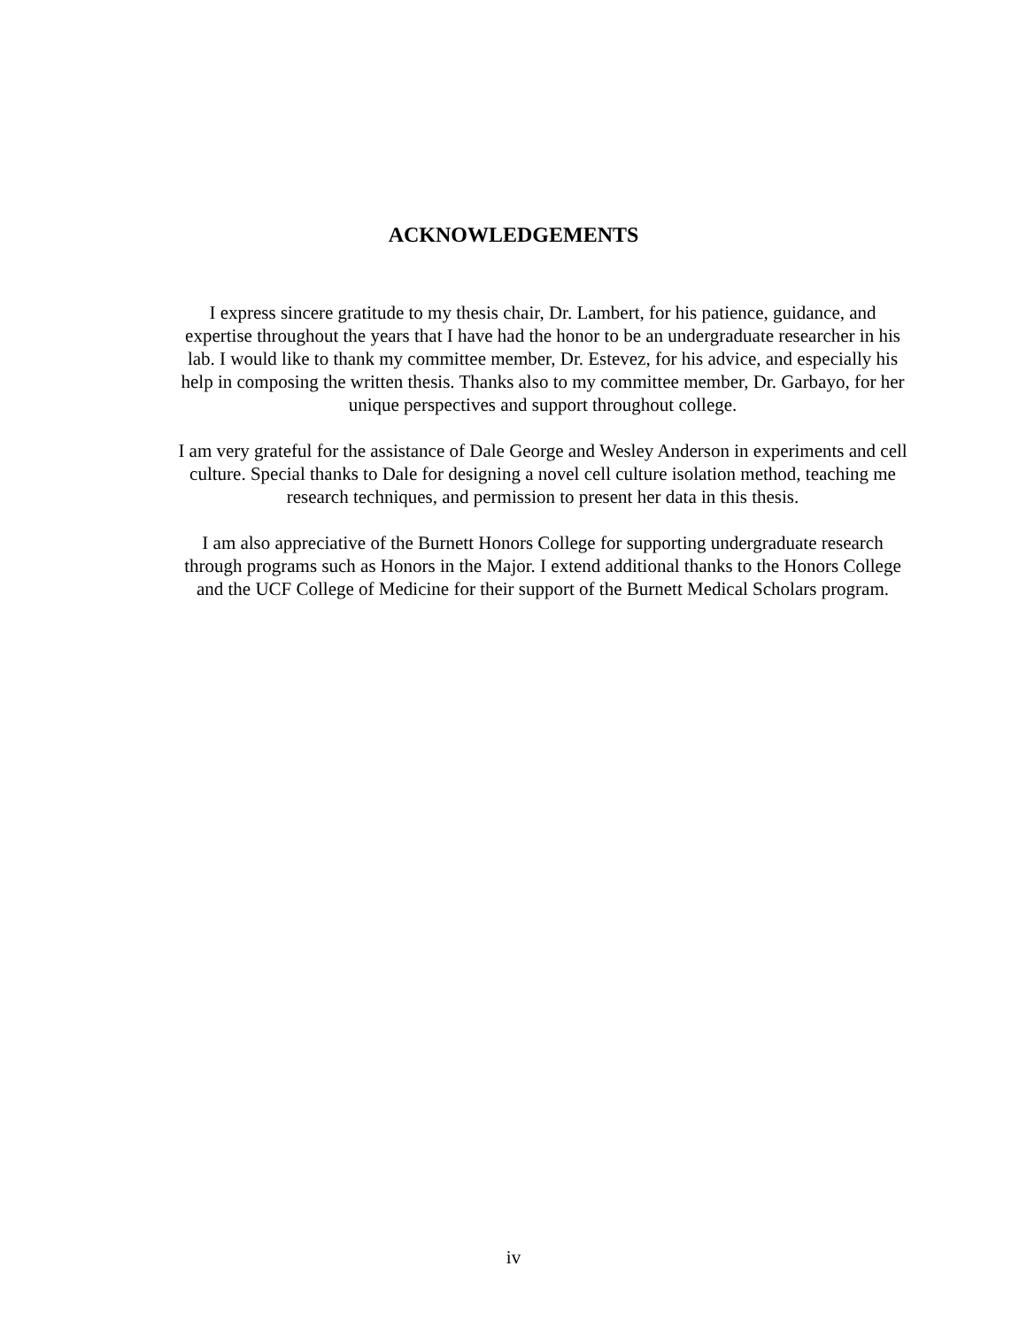ACKNOWLEDGEMENTS
I express sincere gratitude to my thesis chair, Dr. Lambert, for his patience, guidance, and expertise throughout the years that I have had the honor to be an undergraduate researcher in his lab. I would like to thank my committee member, Dr. Estevez, for his advice, and especially his help in composing the written thesis. Thanks also to my committee member, Dr. Garbayo, for her unique perspectives and support throughout college.
I am very grateful for the assistance of Dale George and Wesley Anderson in experiments and cell culture. Special thanks to Dale for designing a novel cell culture isolation method, teaching me research techniques, and permission to present her data in this thesis.
I am also appreciative of the Burnett Honors College for supporting undergraduate research through programs such as Honors in the Major. I extend additional thanks to the Honors College and the UCF College of Medicine for their support of the Burnett Medical Scholars program.
iv